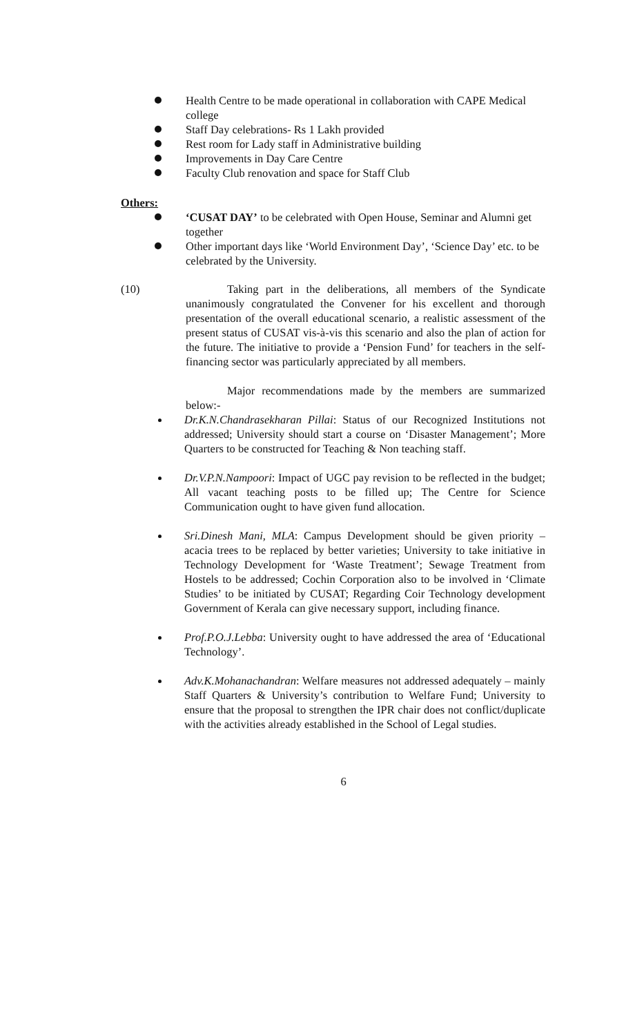Health Centre to be made operational in collaboration with CAPE Medical college
Staff Day celebrations- Rs 1 Lakh provided
Rest room for Lady staff in Administrative building
Improvements in Day Care Centre
Faculty Club renovation and space for Staff Club
Others:
‘CUSAT DAY’ to be celebrated with Open House, Seminar and Alumni get together
Other important days like ‘World Environment Day’, ‘Science Day’ etc. to be celebrated by the University.
(10) Taking part in the deliberations, all members of the Syndicate unanimously congratulated the Convener for his excellent and thorough presentation of the overall educational scenario, a realistic assessment of the present status of CUSAT vis-à-vis this scenario and also the plan of action for the future. The initiative to provide a ‘Pension Fund’ for teachers in the self-financing sector was particularly appreciated by all members.
Major recommendations made by the members are summarized below:-
Dr.K.N.Chandrasekharan Pillai: Status of our Recognized Institutions not addressed; University should start a course on ‘Disaster Management’; More Quarters to be constructed for Teaching & Non teaching staff.
Dr.V.P.N.Nampoori: Impact of UGC pay revision to be reflected in the budget; All vacant teaching posts to be filled up; The Centre for Science Communication ought to have given fund allocation.
Sri.Dinesh Mani, MLA: Campus Development should be given priority – acacia trees to be replaced by better varieties; University to take initiative in Technology Development for ‘Waste Treatment’; Sewage Treatment from Hostels to be addressed; Cochin Corporation also to be involved in ‘Climate Studies’ to be initiated by CUSAT; Regarding Coir Technology development Government of Kerala can give necessary support, including finance.
Prof.P.O.J.Lebba: University ought to have addressed the area of ‘Educational Technology’.
Adv.K.Mohanachandran: Welfare measures not addressed adequately – mainly Staff Quarters & University’s contribution to Welfare Fund; University to ensure that the proposal to strengthen the IPR chair does not conflict/duplicate with the activities already established in the School of Legal studies.
6